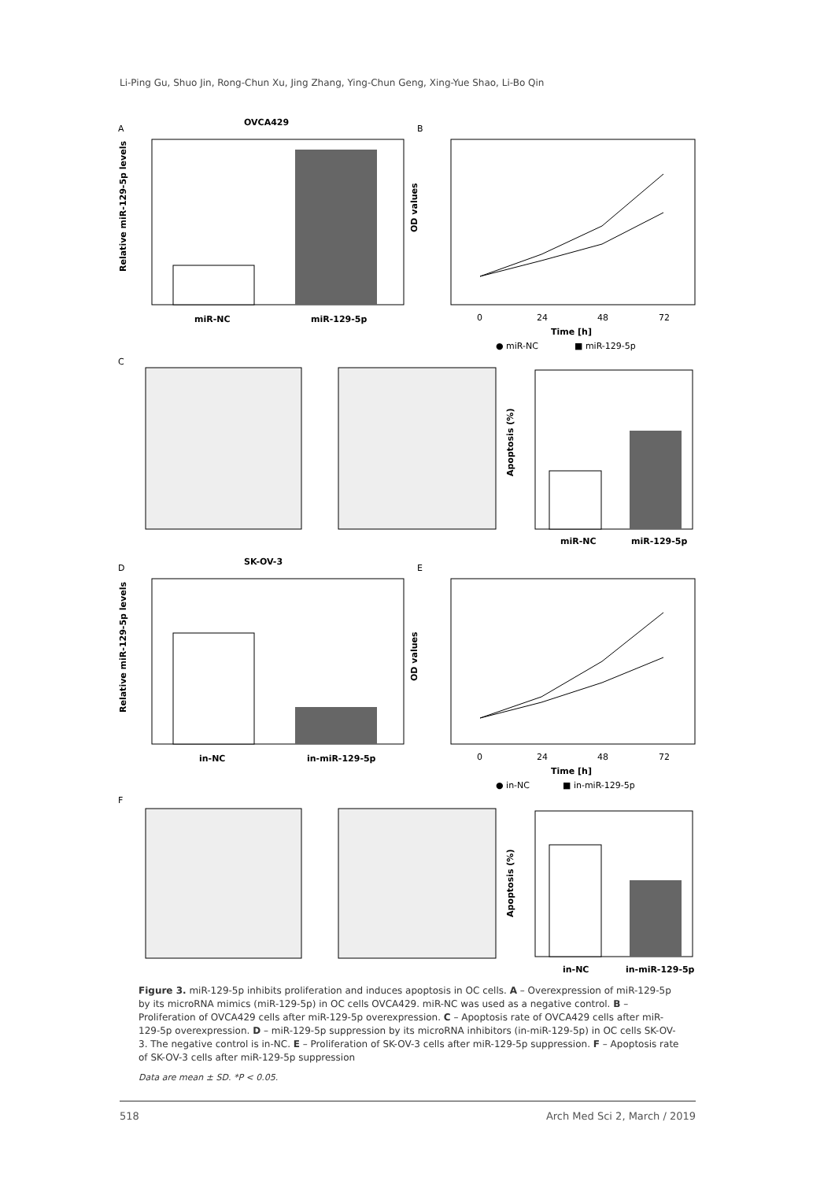Li-Ping Gu, Shuo Jin, Rong-Chun Xu, Jing Zhang, Ying-Chun Geng, Xing-Yue Shao, Li-Bo Qin
A
OVCA429
miR-NC
miR-129-5p
Relative miR-129-5p levels
B
OD values
0
24
48
72
Time [h]
● miR-NC
■ miR-129-5p
C
miR-NC
miR-129-5p
Apoptosis (%)
D
SK-OV-3
in-NC
in-miR-129-5p
Relative miR-129-5p levels
E
OD values
0
24
48
72
Time [h]
● in-NC
■ in-miR-129-5p
F
in-NC
in-miR-129-5p
Apoptosis (%)
Figure 3. miR-129-5p inhibits proliferation and induces apoptosis in OC cells. A – Overexpression of miR-129-5p by its microRNA mimics (miR-129-5p) in OC cells OVCA429. miR-NC was used as a negative control. B – Proliferation of OVCA429 cells after miR-129-5p overexpression. C – Apoptosis rate of OVCA429 cells after miR-129-5p overexpression. D – miR-129-5p suppression by its microRNA inhibitors (in-miR-129-5p) in OC cells SK-OV-3. The negative control is in-NC. E – Proliferation of SK-OV-3 cells after miR-129-5p suppression. F – Apoptosis rate of SK-OV-3 cells after miR-129-5p suppression
Data are mean ± SD. *P < 0.05.
518 Arch Med Sci 2, March / 2019